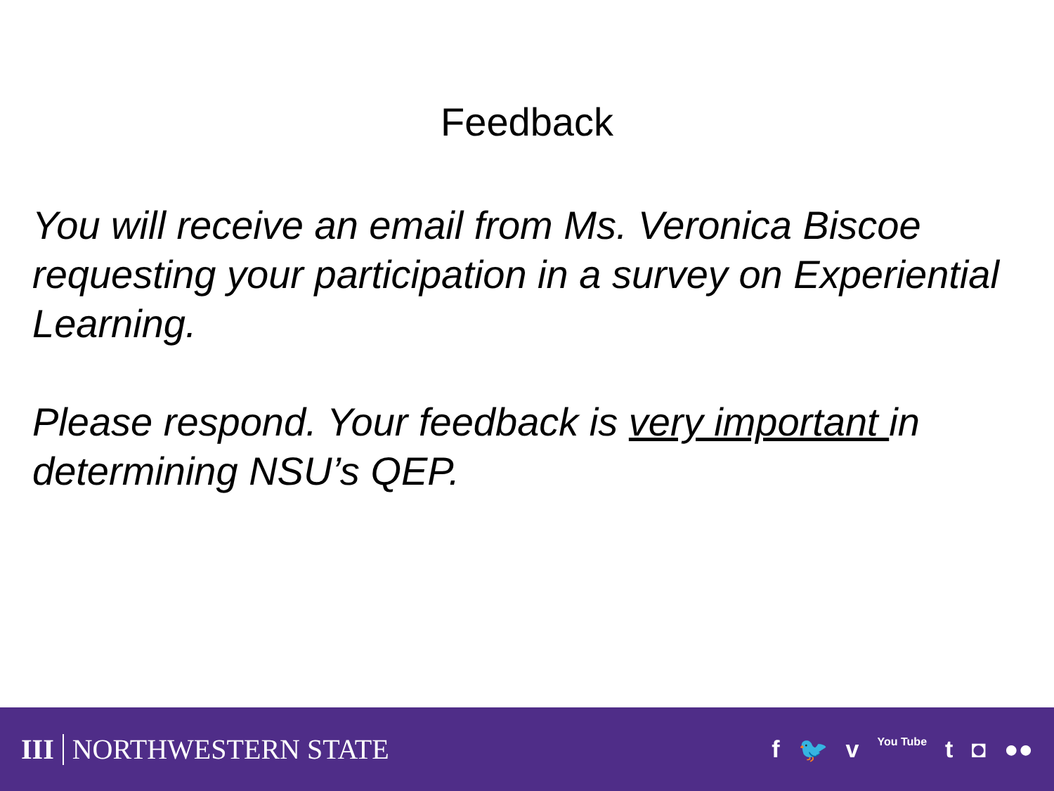Feedback
You will receive an email from Ms. Veronica Biscoe requesting your participation in a survey on Experiential Learning.
Please respond. Your feedback is very important in determining NSU’s QEP.
III NORTHWESTERN STATE
f 🐦 v You Tube t ◘ ●●